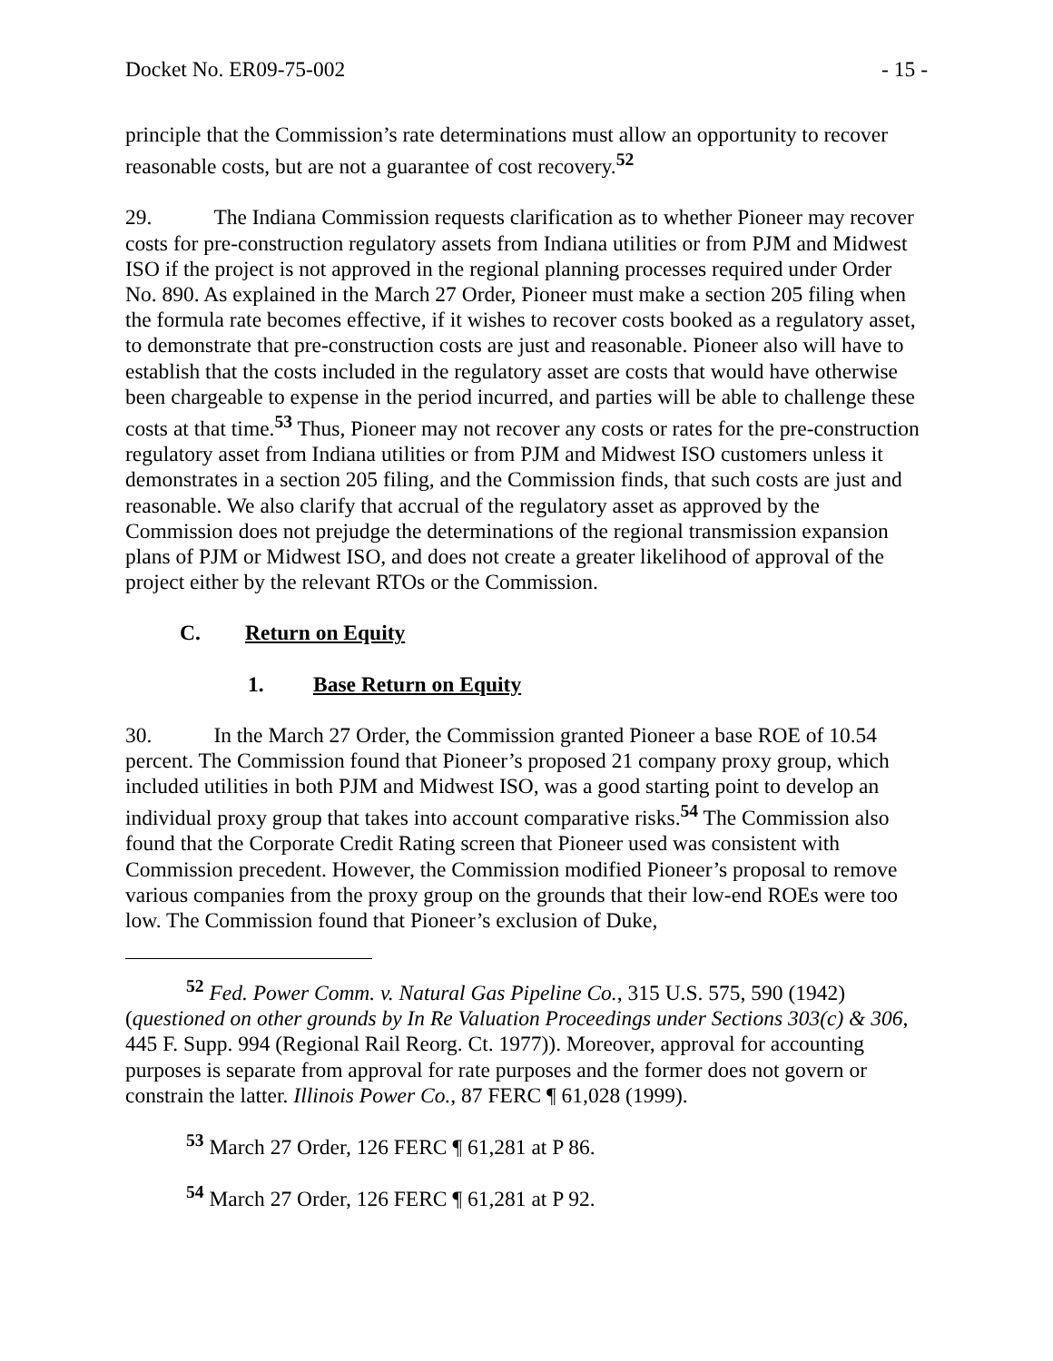Docket No. ER09-75-002 - 15 -
principle that the Commission’s rate determinations must allow an opportunity to recover reasonable costs, but are not a guarantee of cost recovery.<sup>52</sup>
29. The Indiana Commission requests clarification as to whether Pioneer may recover costs for pre-construction regulatory assets from Indiana utilities or from PJM and Midwest ISO if the project is not approved in the regional planning processes required under Order No. 890. As explained in the March 27 Order, Pioneer must make a section 205 filing when the formula rate becomes effective, if it wishes to recover costs booked as a regulatory asset, to demonstrate that pre-construction costs are just and reasonable. Pioneer also will have to establish that the costs included in the regulatory asset are costs that would have otherwise been chargeable to expense in the period incurred, and parties will be able to challenge these costs at that time.<sup>53</sup> Thus, Pioneer may not recover any costs or rates for the pre-construction regulatory asset from Indiana utilities or from PJM and Midwest ISO customers unless it demonstrates in a section 205 filing, and the Commission finds, that such costs are just and reasonable. We also clarify that accrual of the regulatory asset as approved by the Commission does not prejudge the determinations of the regional transmission expansion plans of PJM or Midwest ISO, and does not create a greater likelihood of approval of the project either by the relevant RTOs or the Commission.
C. Return on Equity
1. Base Return on Equity
30. In the March 27 Order, the Commission granted Pioneer a base ROE of 10.54 percent. The Commission found that Pioneer’s proposed 21 company proxy group, which included utilities in both PJM and Midwest ISO, was a good starting point to develop an individual proxy group that takes into account comparative risks.<sup>54</sup> The Commission also found that the Corporate Credit Rating screen that Pioneer used was consistent with Commission precedent. However, the Commission modified Pioneer’s proposal to remove various companies from the proxy group on the grounds that their low-end ROEs were too low. The Commission found that Pioneer’s exclusion of Duke,
<sup>52</sup> Fed. Power Comm. v. Natural Gas Pipeline Co., 315 U.S. 575, 590 (1942) (questioned on other grounds by In Re Valuation Proceedings under Sections 303(c) & 306, 445 F. Supp. 994 (Regional Rail Reorg. Ct. 1977)). Moreover, approval for accounting purposes is separate from approval for rate purposes and the former does not govern or constrain the latter. Illinois Power Co., 87 FERC ¶ 61,028 (1999).
<sup>53</sup> March 27 Order, 126 FERC ¶ 61,281 at P 86.
<sup>54</sup> March 27 Order, 126 FERC ¶ 61,281 at P 92.